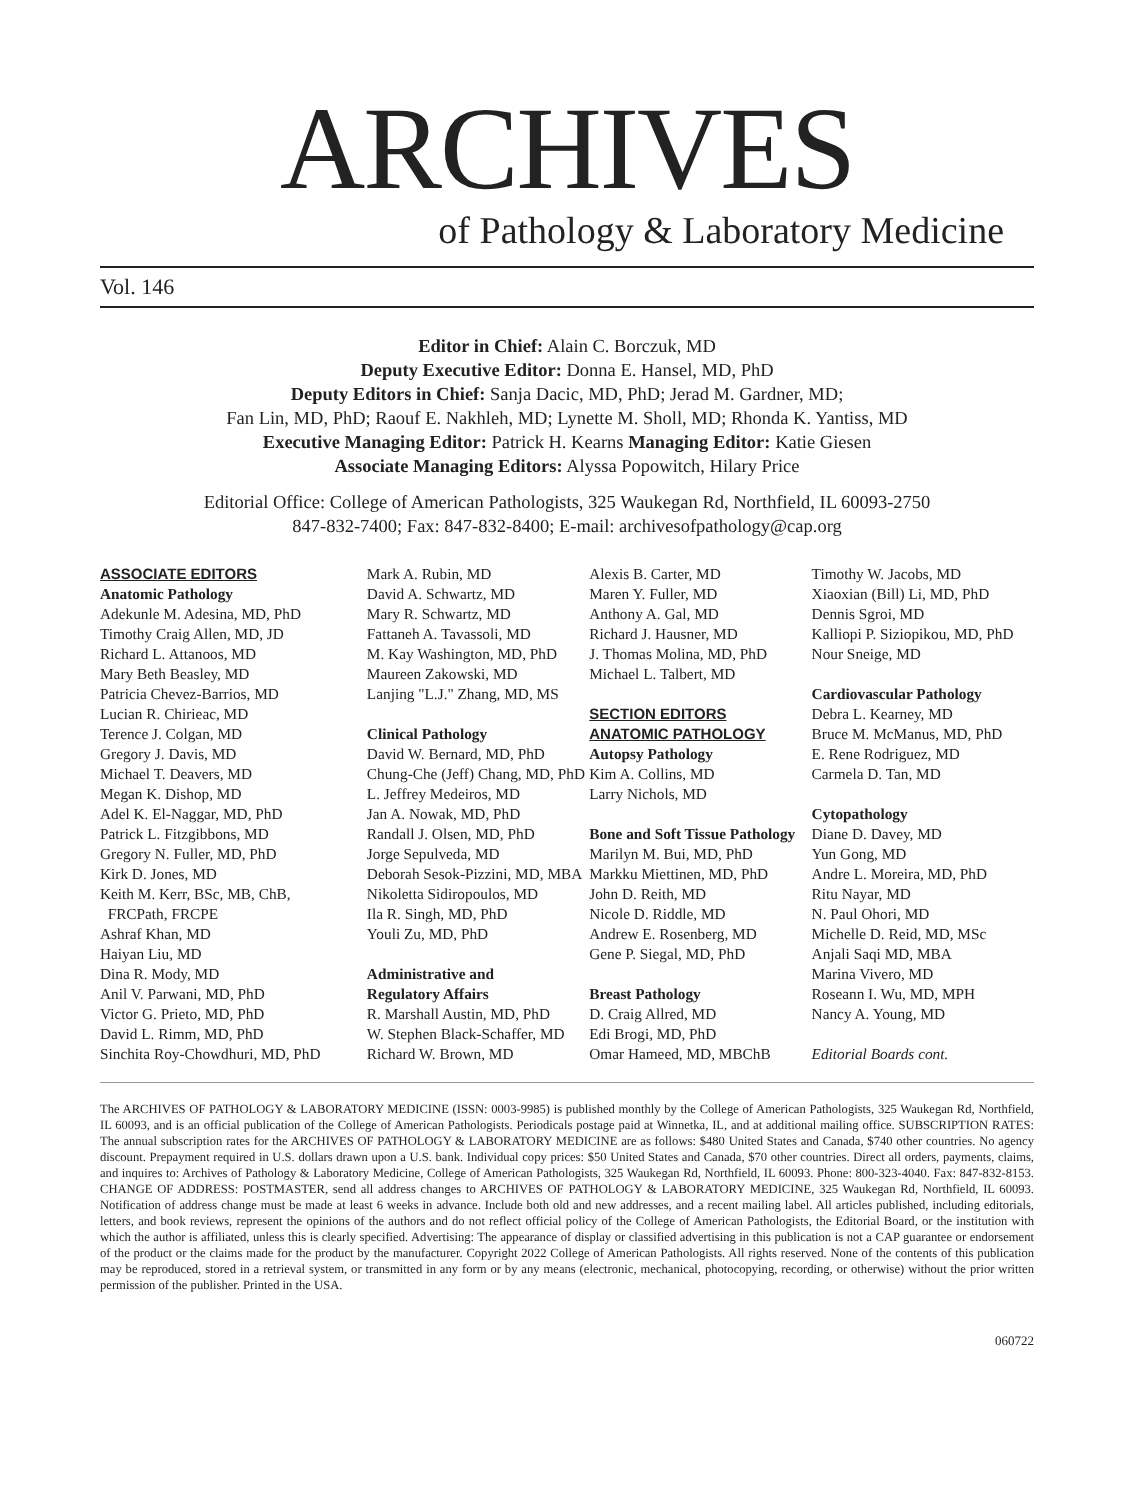ARCHIVES
of Pathology & Laboratory Medicine
Vol. 146
Editor in Chief: Alain C. Borczuk, MD
Deputy Executive Editor: Donna E. Hansel, MD, PhD
Deputy Editors in Chief: Sanja Dacic, MD, PhD; Jerad M. Gardner, MD;
Fan Lin, MD, PhD; Raouf E. Nakhleh, MD; Lynette M. Sholl, MD; Rhonda K. Yantiss, MD
Executive Managing Editor: Patrick H. Kearns Managing Editor: Katie Giesen
Associate Managing Editors: Alyssa Popowitch, Hilary Price
Editorial Office: College of American Pathologists, 325 Waukegan Rd, Northfield, IL 60093-2750
847-832-7400; Fax: 847-832-8400; E-mail: archivesofpathology@cap.org
ASSOCIATE EDITORS
Anatomic Pathology
Adekunle M. Adesina, MD, PhD
Timothy Craig Allen, MD, JD
Richard L. Attanoos, MD
Mary Beth Beasley, MD
Patricia Chevez-Barrios, MD
Lucian R. Chirieac, MD
Terence J. Colgan, MD
Gregory J. Davis, MD
Michael T. Deavers, MD
Megan K. Dishop, MD
Adel K. El-Naggar, MD, PhD
Patrick L. Fitzgibbons, MD
Gregory N. Fuller, MD, PhD
Kirk D. Jones, MD
Keith M. Kerr, BSc, MB, ChB,
FRCPath, FRCPE
Ashraf Khan, MD
Haiyan Liu, MD
Dina R. Mody, MD
Anil V. Parwani, MD, PhD
Victor G. Prieto, MD, PhD
David L. Rimm, MD, PhD
Sinchita Roy-Chowdhuri, MD, PhD
Mark A. Rubin, MD
David A. Schwartz, MD
Mary R. Schwartz, MD
Fattaneh A. Tavassoli, MD
M. Kay Washington, MD, PhD
Maureen Zakowski, MD
Lanjing "L.J." Zhang, MD, MS
Clinical Pathology
David W. Bernard, MD, PhD
Chung-Che (Jeff) Chang, MD, PhD
L. Jeffrey Medeiros, MD
Jan A. Nowak, MD, PhD
Randall J. Olsen, MD, PhD
Jorge Sepulveda, MD
Deborah Sesok-Pizzini, MD, MBA
Nikoletta Sidiropoulos, MD
Ila R. Singh, MD, PhD
Youli Zu, MD, PhD
Administrative and
Regulatory Affairs
R. Marshall Austin, MD, PhD
W. Stephen Black-Schaffer, MD
Richard W. Brown, MD
Alexis B. Carter, MD
Maren Y. Fuller, MD
Anthony A. Gal, MD
Richard J. Hausner, MD
J. Thomas Molina, MD, PhD
Michael L. Talbert, MD
SECTION EDITORS
ANATOMIC PATHOLOGY
Autopsy Pathology
Kim A. Collins, MD
Larry Nichols, MD
Bone and Soft Tissue Pathology
Marilyn M. Bui, MD, PhD
Markku Miettinen, MD, PhD
John D. Reith, MD
Nicole D. Riddle, MD
Andrew E. Rosenberg, MD
Gene P. Siegal, MD, PhD
Breast Pathology
D. Craig Allred, MD
Edi Brogi, MD, PhD
Omar Hameed, MD, MBChB
Timothy W. Jacobs, MD
Xiaoxian (Bill) Li, MD, PhD
Dennis Sgroi, MD
Kalliopi P. Siziopikou, MD, PhD
Nour Sneige, MD
Cardiovascular Pathology
Debra L. Kearney, MD
Bruce M. McManus, MD, PhD
E. Rene Rodriguez, MD
Carmela D. Tan, MD
Cytopathology
Diane D. Davey, MD
Yun Gong, MD
Andre L. Moreira, MD, PhD
Ritu Nayar, MD
N. Paul Ohori, MD
Michelle D. Reid, MD, MSc
Anjali Saqi MD, MBA
Marina Vivero, MD
Roseann I. Wu, MD, MPH
Nancy A. Young, MD
Editorial Boards cont.
The ARCHIVES OF PATHOLOGY & LABORATORY MEDICINE (ISSN: 0003-9985) is published monthly by the College of American Pathologists, 325 Waukegan Rd, Northfield, IL 60093, and is an official publication of the College of American Pathologists. Periodicals postage paid at Winnetka, IL, and at additional mailing office. SUBSCRIPTION RATES: The annual subscription rates for the ARCHIVES OF PATHOLOGY & LABORATORY MEDICINE are as follows: $480 United States and Canada, $740 other countries. No agency discount. Prepayment required in U.S. dollars drawn upon a U.S. bank. Individual copy prices: $50 United States and Canada, $70 other countries. Direct all orders, payments, claims, and inquires to: Archives of Pathology & Laboratory Medicine, College of American Pathologists, 325 Waukegan Rd, Northfield, IL 60093. Phone: 800-323-4040. Fax: 847-832-8153. CHANGE OF ADDRESS: POSTMASTER, send all address changes to ARCHIVES OF PATHOLOGY & LABORATORY MEDICINE, 325 Waukegan Rd, Northfield, IL 60093. Notification of address change must be made at least 6 weeks in advance. Include both old and new addresses, and a recent mailing label. All articles published, including editorials, letters, and book reviews, represent the opinions of the authors and do not reflect official policy of the College of American Pathologists, the Editorial Board, or the institution with which the author is affiliated, unless this is clearly specified. Advertising: The appearance of display or classified advertising in this publication is not a CAP guarantee or endorsement of the product or the claims made for the product by the manufacturer. Copyright 2022 College of American Pathologists. All rights reserved. None of the contents of this publication may be reproduced, stored in a retrieval system, or transmitted in any form or by any means (electronic, mechanical, photocopying, recording, or otherwise) without the prior written permission of the publisher. Printed in the USA.
060722